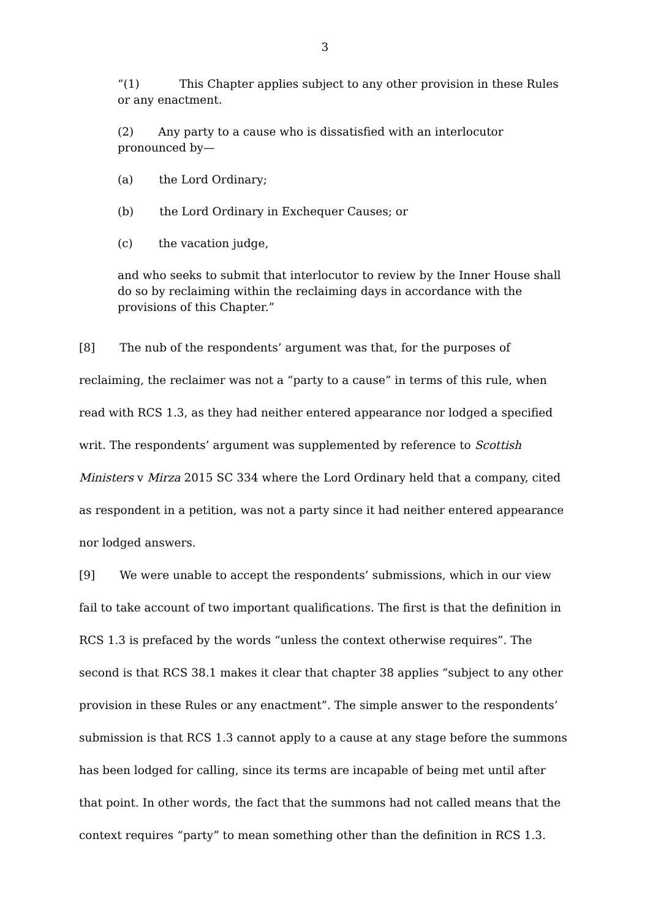3
“(1) This Chapter applies subject to any other provision in these Rules or any enactment.
(2) Any party to a cause who is dissatisfied with an interlocutor pronounced by—
(a) the Lord Ordinary;
(b) the Lord Ordinary in Exchequer Causes; or
(c) the vacation judge,
and who seeks to submit that interlocutor to review by the Inner House shall do so by reclaiming within the reclaiming days in accordance with the provisions of this Chapter.”
[8] The nub of the respondents’ argument was that, for the purposes of reclaiming, the reclaimer was not a “party to a cause” in terms of this rule, when read with RCS 1.3, as they had neither entered appearance nor lodged a specified writ. The respondents’ argument was supplemented by reference to Scottish Ministers v Mirza 2015 SC 334 where the Lord Ordinary held that a company, cited as respondent in a petition, was not a party since it had neither entered appearance nor lodged answers.
[9] We were unable to accept the respondents’ submissions, which in our view fail to take account of two important qualifications. The first is that the definition in RCS 1.3 is prefaced by the words “unless the context otherwise requires”. The second is that RCS 38.1 makes it clear that chapter 38 applies “subject to any other provision in these Rules or any enactment”. The simple answer to the respondents’ submission is that RCS 1.3 cannot apply to a cause at any stage before the summons has been lodged for calling, since its terms are incapable of being met until after that point. In other words, the fact that the summons had not called means that the context requires “party” to mean something other than the definition in RCS 1.3.